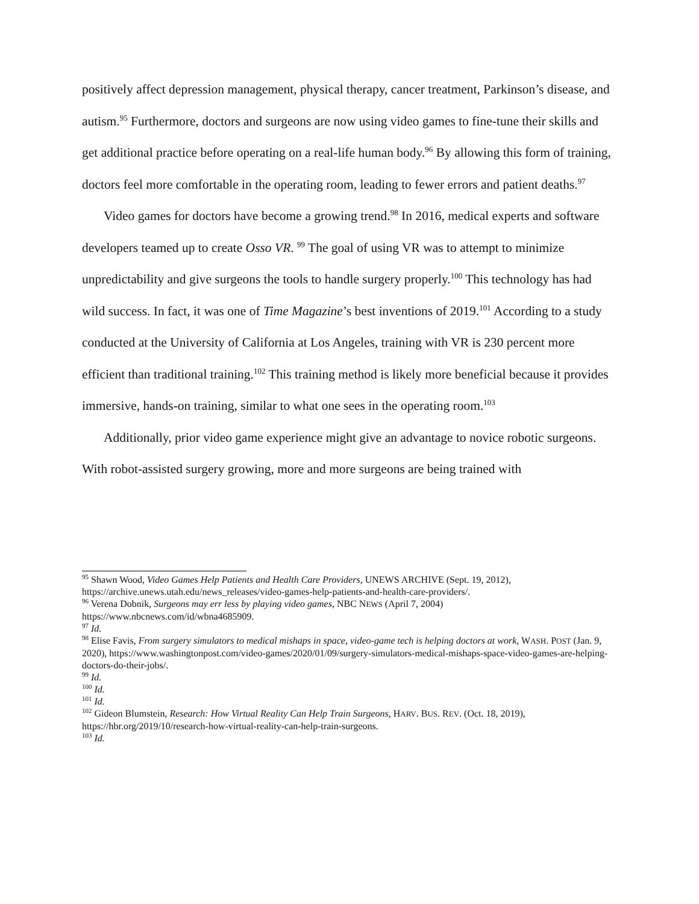positively affect depression management, physical therapy, cancer treatment, Parkinson’s disease, and autism.<sup>95</sup> Furthermore, doctors and surgeons are now using video games to fine-tune their skills and get additional practice before operating on a real-life human body.<sup>96</sup> By allowing this form of training, doctors feel more comfortable in the operating room, leading to fewer errors and patient deaths.<sup>97</sup>
Video games for doctors have become a growing trend.<sup>98</sup> In 2016, medical experts and software developers teamed up to create Osso VR. <sup>99</sup> The goal of using VR was to attempt to minimize unpredictability and give surgeons the tools to handle surgery properly.<sup>100</sup> This technology has had wild success. In fact, it was one of Time Magazine’s best inventions of 2019.<sup>101</sup> According to a study conducted at the University of California at Los Angeles, training with VR is 230 percent more efficient than traditional training.<sup>102</sup> This training method is likely more beneficial because it provides immersive, hands-on training, similar to what one sees in the operating room.<sup>103</sup>
Additionally, prior video game experience might give an advantage to novice robotic surgeons. With robot-assisted surgery growing, more and more surgeons are being trained with
<sup>95</sup> Shawn Wood, Video Games Help Patients and Health Care Providers, UNEWS ARCHIVE (Sept. 19, 2012), https://archive.unews.utah.edu/news_releases/video-games-help-patients-and-health-care-providers/.
<sup>96</sup> Verena Dobnik, Surgeons may err less by playing video games, NBC NEWS (April 7, 2004) https://www.nbcnews.com/id/wbna4685909.
<sup>97</sup> Id.
<sup>98</sup> Elise Favis, From surgery simulators to medical mishaps in space, video-game tech is helping doctors at work, WASH. POST (Jan. 9, 2020), https://www.washingtonpost.com/video-games/2020/01/09/surgery-simulators-medical-mishaps-space-video-games-are-helping-doctors-do-their-jobs/.
<sup>99</sup> Id.
<sup>100</sup> Id.
<sup>101</sup> Id.
<sup>102</sup> Gideon Blumstein, Research: How Virtual Reality Can Help Train Surgeons, HARV. BUS. REV. (Oct. 18, 2019), https://hbr.org/2019/10/research-how-virtual-reality-can-help-train-surgeons.
<sup>103</sup> Id.